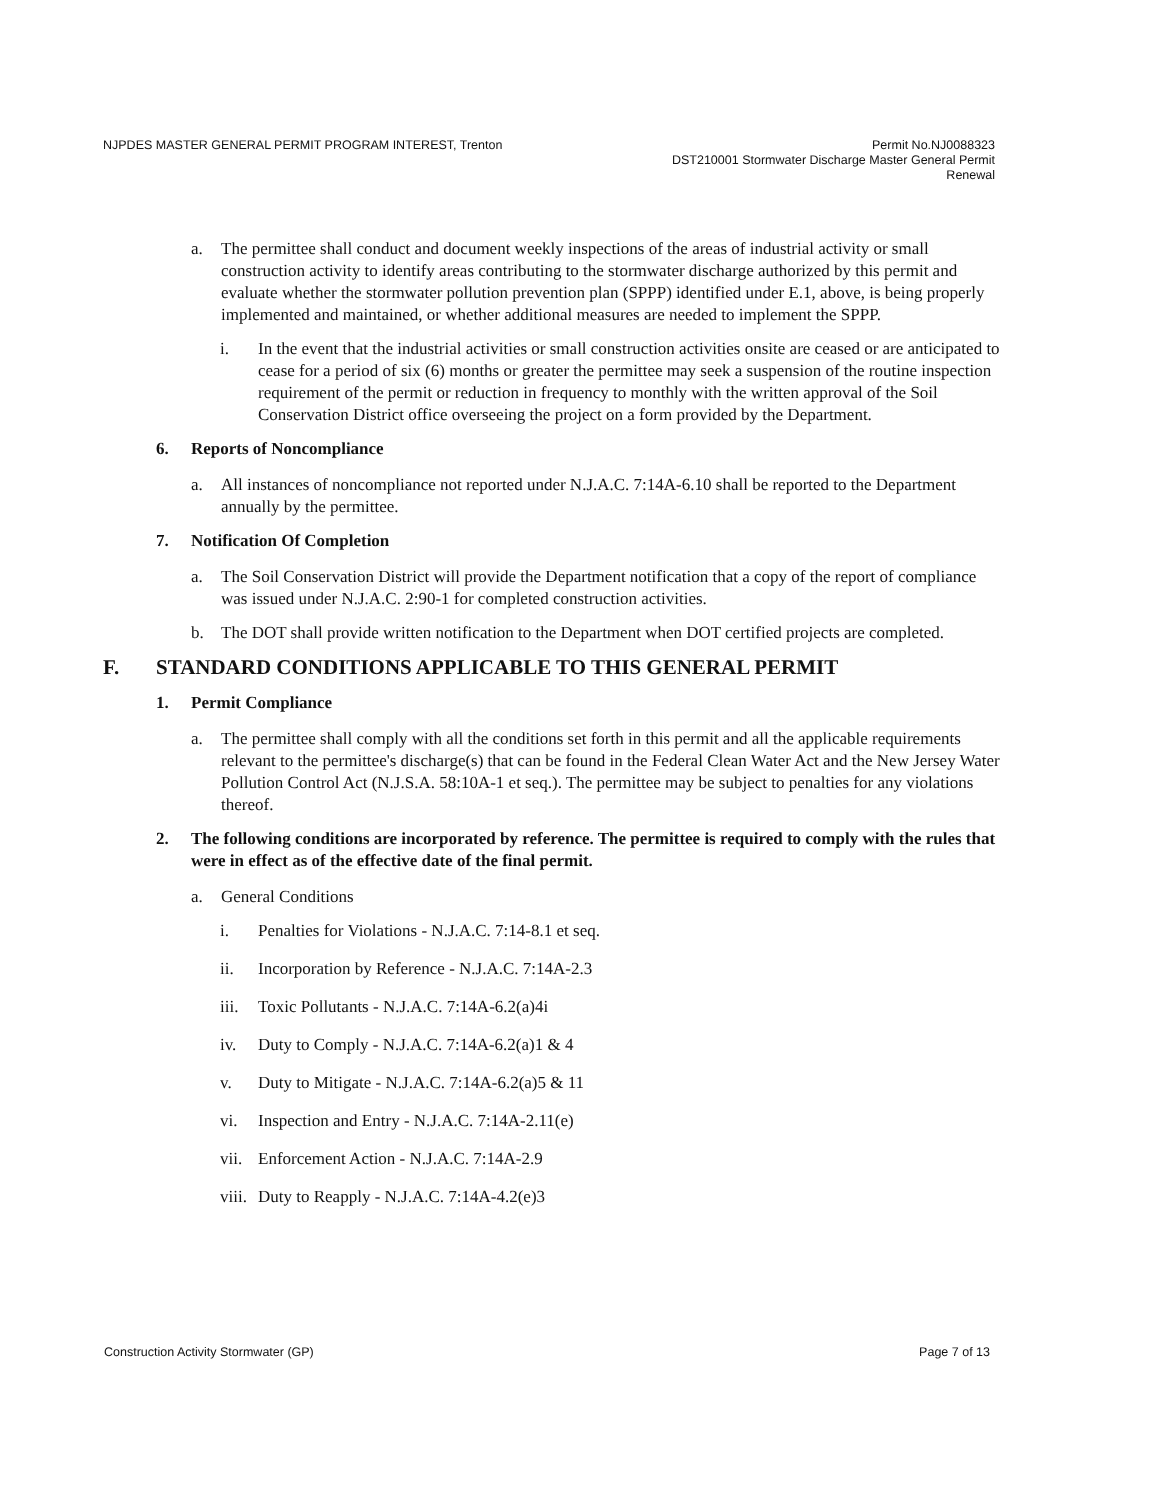NJPDES MASTER GENERAL PERMIT PROGRAM INTEREST, Trenton
Permit No.NJ0088323
DST210001 Stormwater Discharge Master General Permit
Renewal
a. The permittee shall conduct and document weekly inspections of the areas of industrial activity or small construction activity to identify areas contributing to the stormwater discharge authorized by this permit and evaluate whether the stormwater pollution prevention plan (SPPP) identified under E.1, above, is being properly implemented and maintained, or whether additional measures are needed to implement the SPPP.
i. In the event that the industrial activities or small construction activities onsite are ceased or are anticipated to cease for a period of six (6) months or greater the permittee may seek a suspension of the routine inspection requirement of the permit or reduction in frequency to monthly with the written approval of the Soil Conservation District office overseeing the project on a form provided by the Department.
6. Reports of Noncompliance
a. All instances of noncompliance not reported under N.J.A.C. 7:14A-6.10 shall be reported to the Department annually by the permittee.
7. Notification Of Completion
a. The Soil Conservation District will provide the Department notification that a copy of the report of compliance was issued under N.J.A.C. 2:90-1 for completed construction activities.
b. The DOT shall provide written notification to the Department when DOT certified projects are completed.
F. STANDARD CONDITIONS APPLICABLE TO THIS GENERAL PERMIT
1. Permit Compliance
a. The permittee shall comply with all the conditions set forth in this permit and all the applicable requirements relevant to the permittee's discharge(s) that can be found in the Federal Clean Water Act and the New Jersey Water Pollution Control Act (N.J.S.A. 58:10A-1 et seq.). The permittee may be subject to penalties for any violations thereof.
2. The following conditions are incorporated by reference. The permittee is required to comply with the rules that were in effect as of the effective date of the final permit.
a. General Conditions
i. Penalties for Violations - N.J.A.C. 7:14-8.1 et seq.
ii. Incorporation by Reference - N.J.A.C. 7:14A-2.3
iii. Toxic Pollutants - N.J.A.C. 7:14A-6.2(a)4i
iv. Duty to Comply - N.J.A.C. 7:14A-6.2(a)1 & 4
v. Duty to Mitigate - N.J.A.C. 7:14A-6.2(a)5 & 11
vi. Inspection and Entry - N.J.A.C. 7:14A-2.11(e)
vii. Enforcement Action - N.J.A.C. 7:14A-2.9
viii. Duty to Reapply - N.J.A.C. 7:14A-4.2(e)3
Construction Activity Stormwater (GP) Page 7 of 13